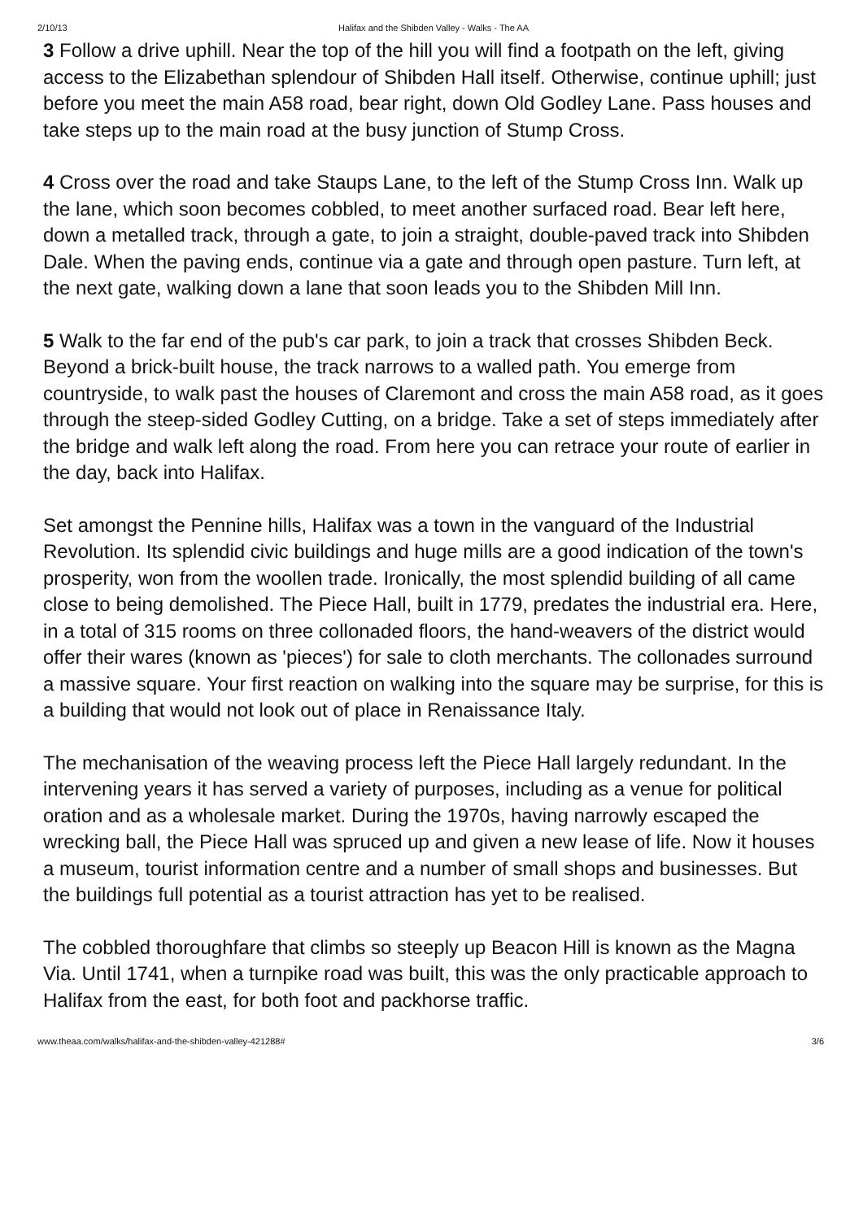2/10/13 Halifax and the Shibden Valley - Walks - The AA
3 Follow a drive uphill. Near the top of the hill you will find a footpath on the left, giving access to the Elizabethan splendour of Shibden Hall itself. Otherwise, continue uphill; just before you meet the main A58 road, bear right, down Old Godley Lane. Pass houses and take steps up to the main road at the busy junction of Stump Cross.
4 Cross over the road and take Staups Lane, to the left of the Stump Cross Inn. Walk up the lane, which soon becomes cobbled, to meet another surfaced road. Bear left here, down a metalled track, through a gate, to join a straight, double-paved track into Shibden Dale. When the paving ends, continue via a gate and through open pasture. Turn left, at the next gate, walking down a lane that soon leads you to the Shibden Mill Inn.
5 Walk to the far end of the pub's car park, to join a track that crosses Shibden Beck. Beyond a brick-built house, the track narrows to a walled path. You emerge from countryside, to walk past the houses of Claremont and cross the main A58 road, as it goes through the steep-sided Godley Cutting, on a bridge. Take a set of steps immediately after the bridge and walk left along the road. From here you can retrace your route of earlier in the day, back into Halifax.
Set amongst the Pennine hills, Halifax was a town in the vanguard of the Industrial Revolution. Its splendid civic buildings and huge mills are a good indication of the town's prosperity, won from the woollen trade. Ironically, the most splendid building of all came close to being demolished. The Piece Hall, built in 1779, predates the industrial era. Here, in a total of 315 rooms on three collonaded floors, the hand-weavers of the district would offer their wares (known as 'pieces') for sale to cloth merchants. The collonades surround a massive square. Your first reaction on walking into the square may be surprise, for this is a building that would not look out of place in Renaissance Italy.
The mechanisation of the weaving process left the Piece Hall largely redundant. In the intervening years it has served a variety of purposes, including as a venue for political oration and as a wholesale market. During the 1970s, having narrowly escaped the wrecking ball, the Piece Hall was spruced up and given a new lease of life. Now it houses a museum, tourist information centre and a number of small shops and businesses. But the buildings full potential as a tourist attraction has yet to be realised.
The cobbled thoroughfare that climbs so steeply up Beacon Hill is known as the Magna Via. Until 1741, when a turnpike road was built, this was the only practicable approach to Halifax from the east, for both foot and packhorse traffic.
www.theaa.com/walks/halifax-and-the-shibden-valley-421288# 3/6